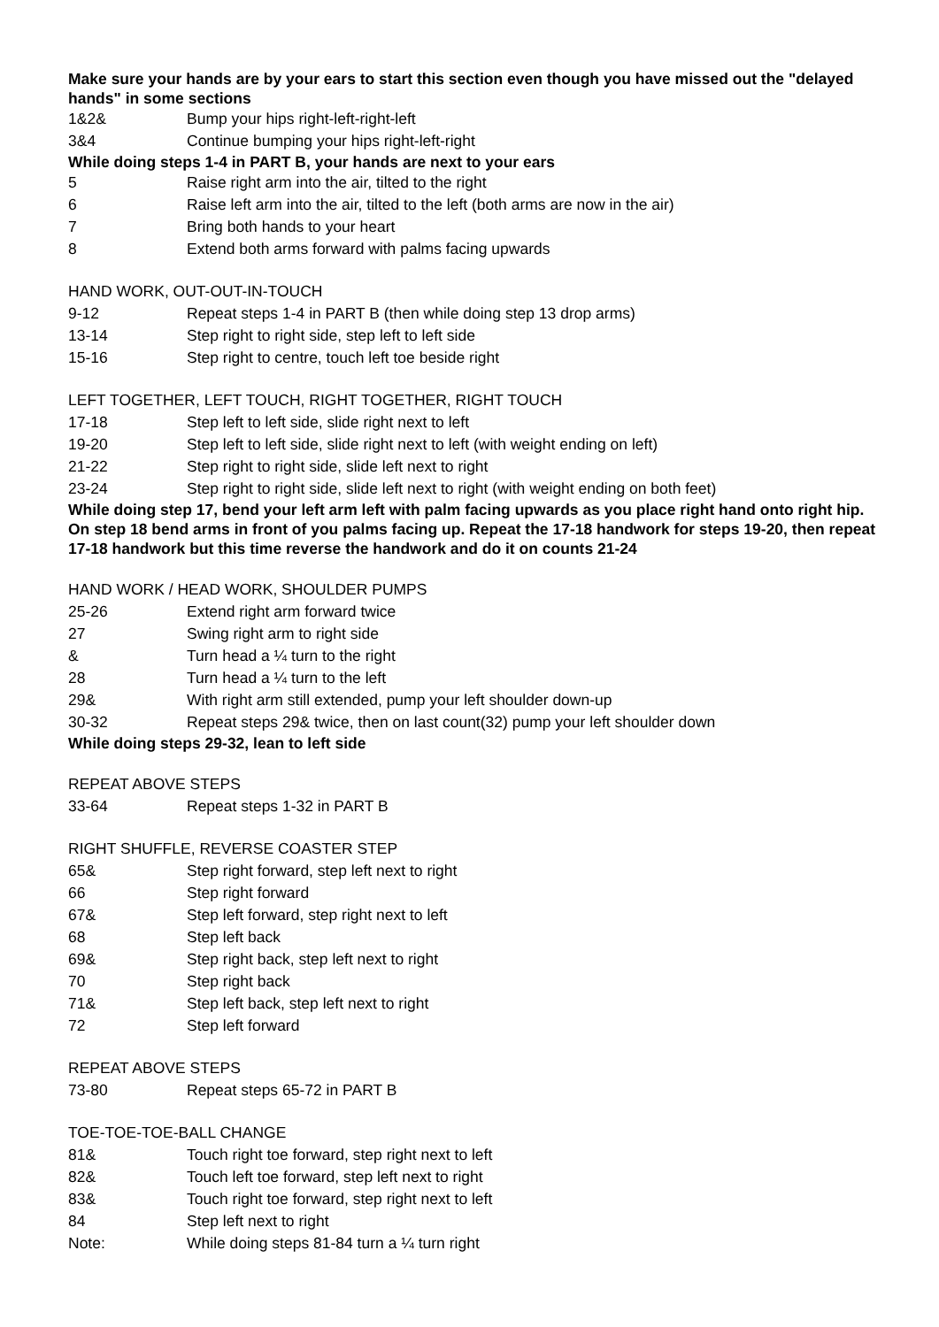Make sure your hands are by your ears to start this section even though you have missed out the "delayed hands" in some sections
1&2& Bump your hips right-left-right-left
3&4 Continue bumping your hips right-left-right
While doing steps 1-4 in PART B, your hands are next to your ears
5 Raise right arm into the air, tilted to the right
6 Raise left arm into the air, tilted to the left (both arms are now in the air)
7 Bring both hands to your heart
8 Extend both arms forward with palms facing upwards
HAND WORK, OUT-OUT-IN-TOUCH
9-12 Repeat steps 1-4 in PART B (then while doing step 13 drop arms)
13-14 Step right to right side, step left to left side
15-16 Step right to centre, touch left toe beside right
LEFT TOGETHER, LEFT TOUCH, RIGHT TOGETHER, RIGHT TOUCH
17-18 Step left to left side, slide right next to left
19-20 Step left to left side, slide right next to left (with weight ending on left)
21-22 Step right to right side, slide left next to right
23-24 Step right to right side, slide left next to right (with weight ending on both feet)
While doing step 17, bend your left arm left with palm facing upwards as you place right hand onto right hip. On step 18 bend arms in front of you palms facing up. Repeat the 17-18 handwork for steps 19-20, then repeat 17-18 handwork but this time reverse the handwork and do it on counts 21-24
HAND WORK / HEAD WORK, SHOULDER PUMPS
25-26 Extend right arm forward twice
27 Swing right arm to right side
& Turn head a ¼ turn to the right
28 Turn head a ¼ turn to the left
29& With right arm still extended, pump your left shoulder down-up
30-32 Repeat steps 29& twice, then on last count(32) pump your left shoulder down
While doing steps 29-32, lean to left side
REPEAT ABOVE STEPS
33-64 Repeat steps 1-32 in PART B
RIGHT SHUFFLE, REVERSE COASTER STEP
65& Step right forward, step left next to right
66 Step right forward
67& Step left forward, step right next to left
68 Step left back
69& Step right back, step left next to right
70 Step right back
71& Step left back, step left next to right
72 Step left forward
REPEAT ABOVE STEPS
73-80 Repeat steps 65-72 in PART B
TOE-TOE-TOE-BALL CHANGE
81& Touch right toe forward, step right next to left
82& Touch left toe forward, step left next to right
83& Touch right toe forward, step right next to left
84 Step left next to right
Note: While doing steps 81-84 turn a ¼ turn right